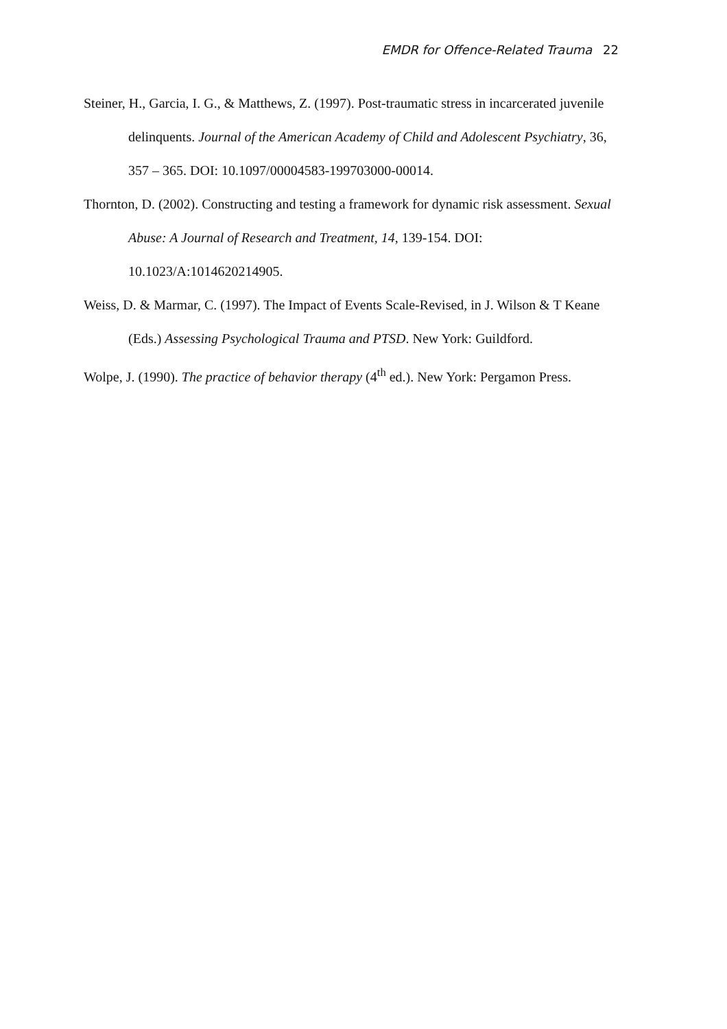EMDR for Offence-Related Trauma 22
Steiner, H., Garcia, I. G., & Matthews, Z. (1997). Post-traumatic stress in incarcerated juvenile delinquents. Journal of the American Academy of Child and Adolescent Psychiatry, 36, 357 – 365. DOI: 10.1097/00004583-199703000-00014.
Thornton, D. (2002). Constructing and testing a framework for dynamic risk assessment. Sexual Abuse: A Journal of Research and Treatment, 14, 139-154. DOI: 10.1023/A:1014620214905.
Weiss, D. & Marmar, C. (1997). The Impact of Events Scale-Revised, in J. Wilson & T Keane (Eds.) Assessing Psychological Trauma and PTSD. New York: Guildford.
Wolpe, J. (1990). The practice of behavior therapy (4<sup>th</sup> ed.). New York: Pergamon Press.